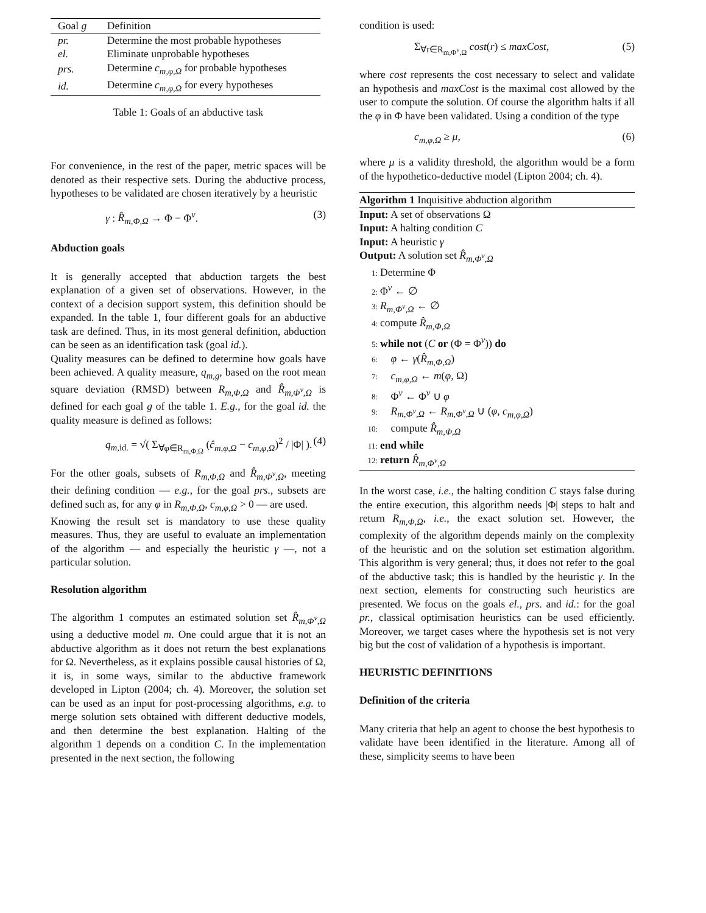| Goal g | Definition |
| --- | --- |
| pr. | Determine the most probable hypotheses |
| el. | Eliminate unprobable hypotheses |
| prs. | Determine c<sub>m,φ,Ω</sub> for probable hypotheses |
| id. | Determine c<sub>m,φ,Ω</sub> for every hypotheses |
Table 1: Goals of an abductive task
For convenience, in the rest of the paper, metric spaces will be denoted as their respective sets. During the abductive process, hypotheses to be validated are chosen iteratively by a heuristic
γ : R̂<sub>m,Φ,Ω</sub> → Φ − Φ<sup>v</sup>. (3)
Abduction goals
It is generally accepted that abduction targets the best explanation of a given set of observations. However, in the context of a decision support system, this definition should be expanded. In the table 1, four different goals for an abductive task are defined. Thus, in its most general definition, abduction can be seen as an identification task (goal id.).
Quality measures can be defined to determine how goals have been achieved. A quality measure, q<sub>m,g</sub>, based on the root mean square deviation (RMSD) between R<sub>m,Φ,Ω</sub> and R̂<sub>m,Φ<sup>v</sup>,Ω</sub> is defined for each goal g of the table 1. E.g., for the goal id. the quality measure is defined as follows:
q<sub>m,id.</sub> = √( Σ<sub>∀φ∈R<sub>m,Φ,Ω</sub></sub> (ĉ<sub>m,φ,Ω</sub> − c<sub>m,φ,Ω</sub>)<sup>2</sup> / |Φ| ). (4)
For the other goals, subsets of R<sub>m,Φ,Ω</sub> and R̂<sub>m,Φ<sup>v</sup>,Ω</sub>, meeting their defining condition — e.g., for the goal prs., subsets are defined such as, for any φ in R<sub>m,Φ,Ω</sub>, c<sub>m,φ,Ω</sub> > 0 — are used.
Knowing the result set is mandatory to use these quality measures. Thus, they are useful to evaluate an implementation of the algorithm — and especially the heuristic γ —, not a particular solution.
Resolution algorithm
The algorithm 1 computes an estimated solution set R̂<sub>m,Φ<sup>v</sup>,Ω</sub> using a deductive model m. One could argue that it is not an abductive algorithm as it does not return the best explanations for Ω. Nevertheless, as it explains possible causal histories of Ω, it is, in some ways, similar to the abductive framework developed in Lipton (2004; ch. 4). Moreover, the solution set can be used as an input for post-processing algorithms, e.g. to merge solution sets obtained with different deductive models, and then determine the best explanation. Halting of the algorithm 1 depends on a condition C. In the implementation presented in the next section, the following
condition is used:
Σ<sub>∀r∈R<sub>m,Φ<sup>v</sup>,Ω</sub></sub> cost(r) ≤ maxCost, (5)
where cost represents the cost necessary to select and validate an hypothesis and maxCost is the maximal cost allowed by the user to compute the solution. Of course the algorithm halts if all the φ in Φ have been validated. Using a condition of the type
c<sub>m,φ,Ω</sub> ≥ μ, (6)
where μ is a validity threshold, the algorithm would be a form of the hypothetico-deductive model (Lipton 2004; ch. 4).
Algorithm 1 Inquisitive abduction algorithm
Input: A set of observations Ω
Input: A halting condition C
Input: A heuristic γ
Output: A solution set R̂<sub>m,Φ<sup>v</sup>,Ω</sub>
1: Determine Φ
2: Φ<sup>v</sup> ← ∅
3: R<sub>m,Φ<sup>v</sup>,Ω</sub> ← ∅
4: compute R̂<sub>m,Φ,Ω</sub>
5: while not (C or (Φ = Φ<sup>v</sup>)) do
6: φ ← γ(R̂<sub>m,Φ,Ω</sub>)
7: c<sub>m,φ,Ω</sub> ← m(φ, Ω)
8: Φ<sup>v</sup> ← Φ<sup>v</sup> ∪ φ
9: R<sub>m,Φ<sup>v</sup>,Ω</sub> ← R<sub>m,Φ<sup>v</sup>,Ω</sub> ∪ (φ, c<sub>m,φ,Ω</sub>)
10: compute R̂<sub>m,Φ,Ω</sub>
11: end while
12: return R̂<sub>m,Φ<sup>v</sup>,Ω</sub>
In the worst case, i.e., the halting condition C stays false during the entire execution, this algorithm needs |Φ| steps to halt and return R<sub>m,Φ,Ω</sub>, i.e., the exact solution set. However, the complexity of the algorithm depends mainly on the complexity of the heuristic and on the solution set estimation algorithm. This algorithm is very general; thus, it does not refer to the goal of the abductive task; this is handled by the heuristic γ. In the next section, elements for constructing such heuristics are presented. We focus on the goals el., prs. and id.: for the goal pr., classical optimisation heuristics can be used efficiently. Moreover, we target cases where the hypothesis set is not very big but the cost of validation of a hypothesis is important.
HEURISTIC DEFINITIONS
Definition of the criteria
Many criteria that help an agent to choose the best hypothesis to validate have been identified in the literature. Among all of these, simplicity seems to have been